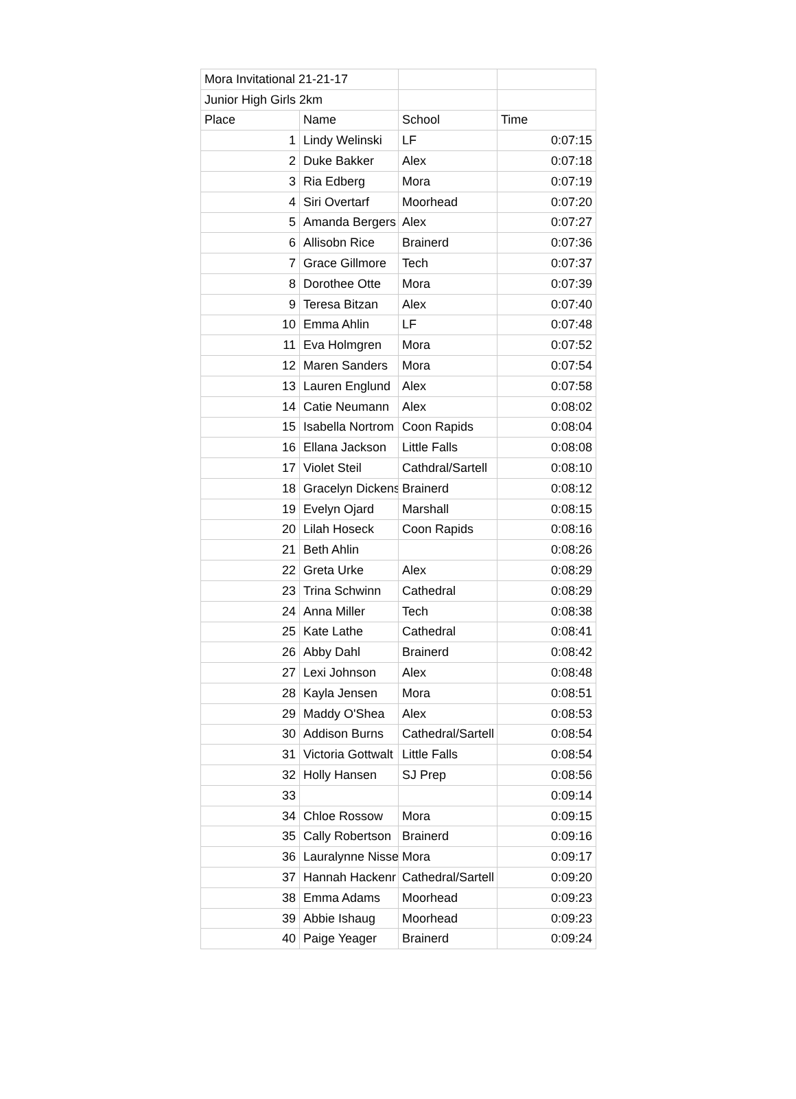| Mora Invitational 21-21-17 | | | |
| Junior High Girls 2km | | | |
| Place | Name | School | Time |
| 1 | Lindy Welinski | LF | 0:07:15 |
| 2 | Duke Bakker | Alex | 0:07:18 |
| 3 | Ria Edberg | Mora | 0:07:19 |
| 4 | Siri Overtarf | Moorhead | 0:07:20 |
| 5 | Amanda Bergers | Alex | 0:07:27 |
| 6 | Allisobn Rice | Brainerd | 0:07:36 |
| 7 | Grace Gillmore | Tech | 0:07:37 |
| 8 | Dorothee Otte | Mora | 0:07:39 |
| 9 | Teresa Bitzan | Alex | 0:07:40 |
| 10 | Emma Ahlin | LF | 0:07:48 |
| 11 | Eva Holmgren | Mora | 0:07:52 |
| 12 | Maren Sanders | Mora | 0:07:54 |
| 13 | Lauren Englund | Alex | 0:07:58 |
| 14 | Catie Neumann | Alex | 0:08:02 |
| 15 | Isabella Nortrom | Coon Rapids | 0:08:04 |
| 16 | Ellana Jackson | Little Falls | 0:08:08 |
| 17 | Violet Steil | Cathdral/Sartell | 0:08:10 |
| 18 | Gracelyn Dickens | Brainerd | 0:08:12 |
| 19 | Evelyn Ojard | Marshall | 0:08:15 |
| 20 | Lilah Hoseck | Coon Rapids | 0:08:16 |
| 21 | Beth Ahlin | | 0:08:26 |
| 22 | Greta Urke | Alex | 0:08:29 |
| 23 | Trina Schwinn | Cathedral | 0:08:29 |
| 24 | Anna Miller | Tech | 0:08:38 |
| 25 | Kate Lathe | Cathedral | 0:08:41 |
| 26 | Abby Dahl | Brainerd | 0:08:42 |
| 27 | Lexi Johnson | Alex | 0:08:48 |
| 28 | Kayla Jensen | Mora | 0:08:51 |
| 29 | Maddy O'Shea | Alex | 0:08:53 |
| 30 | Addison Burns | Cathedral/Sartell | 0:08:54 |
| 31 | Victoria Gottwalt | Little Falls | 0:08:54 |
| 32 | Holly Hansen | SJ Prep | 0:08:56 |
| 33 | | | 0:09:14 |
| 34 | Chloe Rossow | Mora | 0:09:15 |
| 35 | Cally Robertson | Brainerd | 0:09:16 |
| 36 | Lauralynne Nisse | Mora | 0:09:17 |
| 37 | Hannah Hackenr | Cathedral/Sartell | 0:09:20 |
| 38 | Emma Adams | Moorhead | 0:09:23 |
| 39 | Abbie Ishaug | Moorhead | 0:09:23 |
| 40 | Paige Yeager | Brainerd | 0:09:24 |